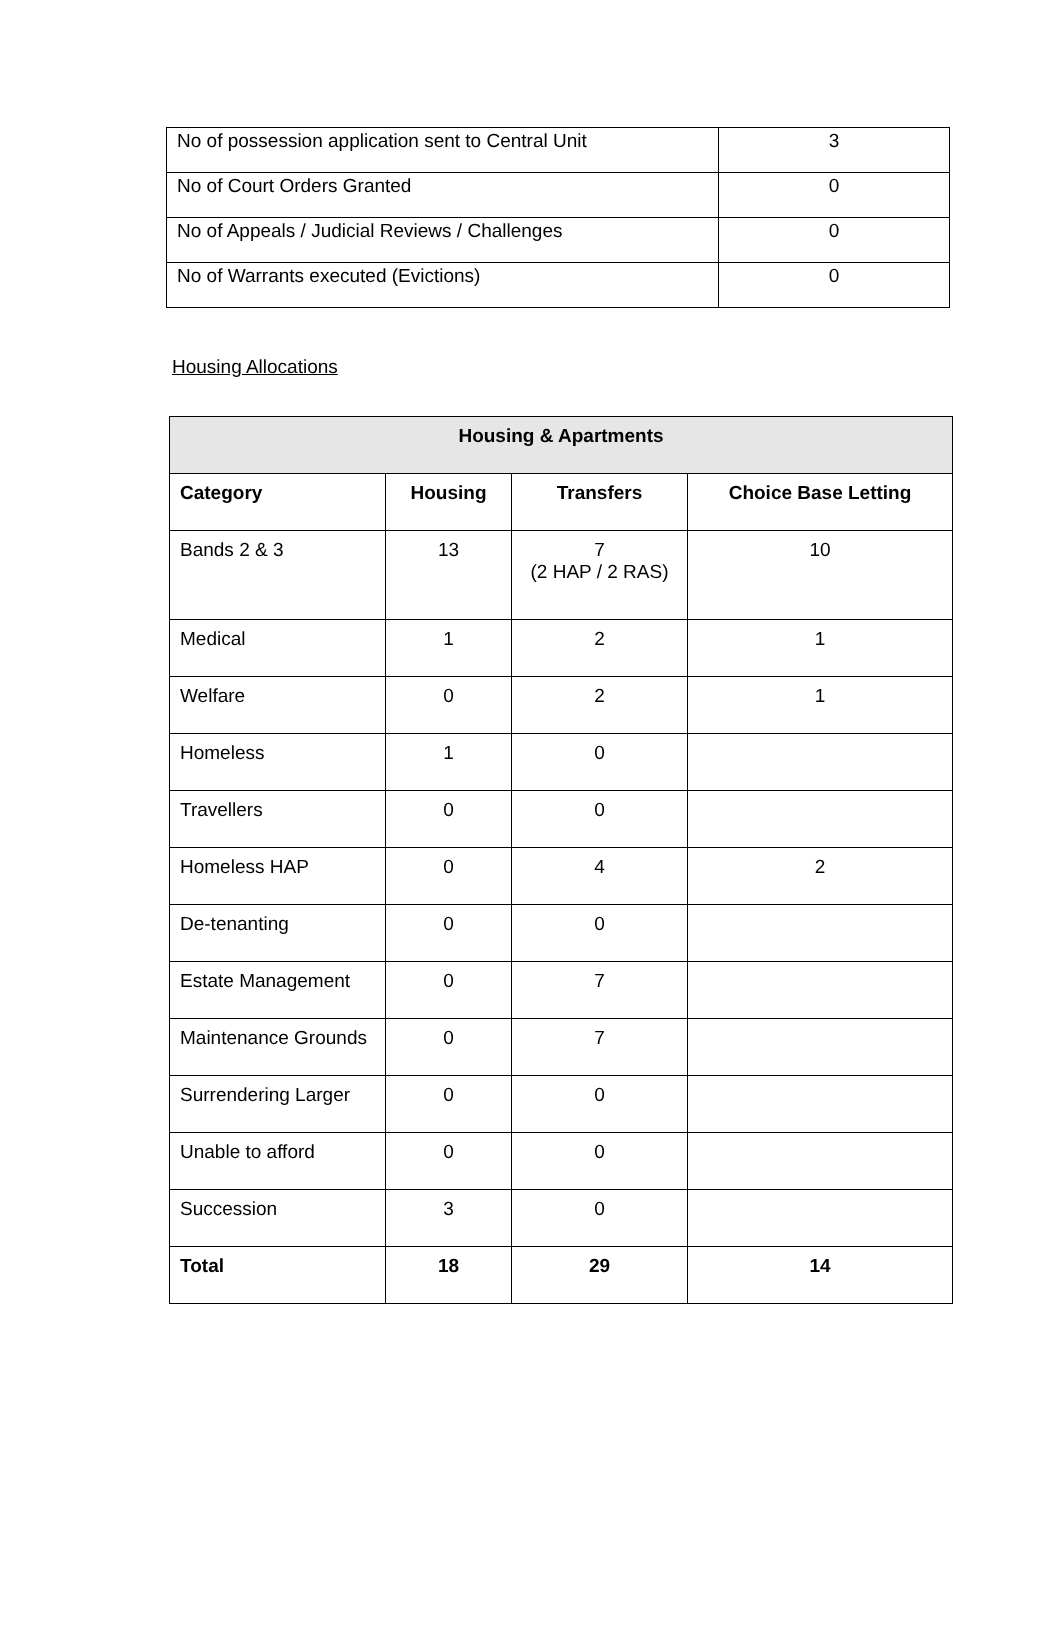| No of possession application sent to Central Unit | 3 |
| No of Court Orders Granted | 0 |
| No of Appeals / Judicial Reviews / Challenges | 0 |
| No of Warrants executed (Evictions) | 0 |
Housing Allocations
| Housing & Apartments | | | |
| --- | --- | --- | --- |
| Category | Housing | Transfers | Choice Base Letting |
| Bands 2 & 3 | 13 | 7 (2 HAP / 2 RAS) | 10 |
| Medical | 1 | 2 | 1 |
| Welfare | 0 | 2 | 1 |
| Homeless | 1 | 0 | |
| Travellers | 0 | 0 | |
| Homeless HAP | 0 | 4 | 2 |
| De-tenanting | 0 | 0 | |
| Estate Management | 0 | 7 | |
| Maintenance Grounds | 0 | 7 | |
| Surrendering Larger | 0 | 0 | |
| Unable to afford | 0 | 0 | |
| Succession | 3 | 0 | |
| Total | 18 | 29 | 14 |